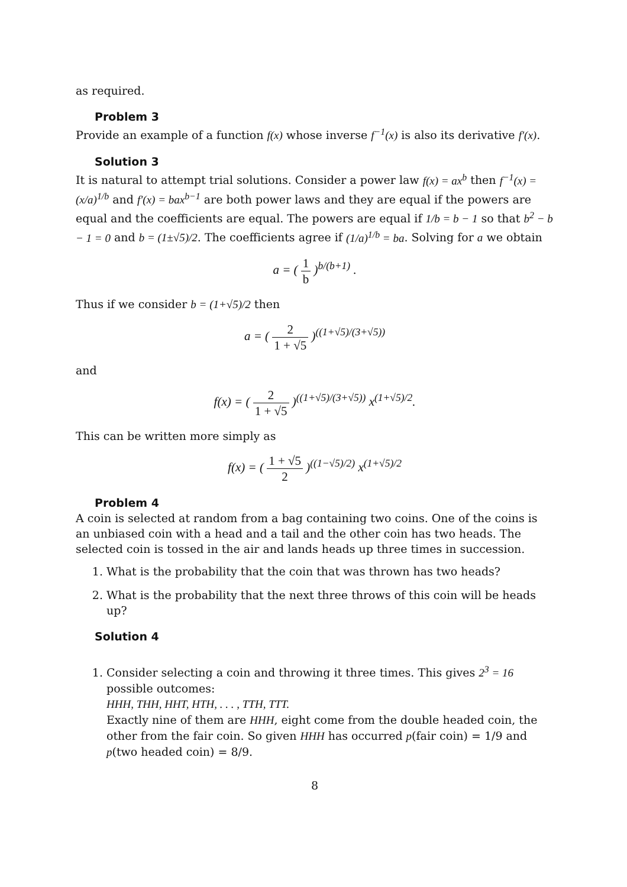as required.
Problem 3
Provide an example of a function f(x) whose inverse f<sup>−1</sup>(x) is also its derivative f′(x).
Solution 3
It is natural to attempt trial solutions. Consider a power law f(x) = ax<sup>b</sup> then f<sup>−1</sup>(x) = (x/a)<sup>1/b</sup> and f′(x) = bax<sup>b−1</sup> are both power laws and they are equal if the powers are equal and the coefficients are equal. The powers are equal if 1/b = b − 1 so that b<sup>2</sup> − b − 1 = 0 and b = (1±√5)/2. The coefficients agree if (1/a)<sup>1/b</sup> = ba. Solving for a we obtain
a = ( 1 b )<sup>b/(b+1)</sup> .
Thus if we consider b = (1+√5)/2 then
a = ( 2 1 + √5 )<sup>((1+√5)/(3+√5))</sup>
and
f(x) = ( 2 1 + √5 )<sup>((1+√5)/(3+√5))</sup> x<sup>(1+√5)/2</sup>.
This can be written more simply as
f(x) = ( 1 + √5 2 )<sup>((1−√5)/2)</sup> x<sup>(1+√5)/2</sup>
Problem 4
A coin is selected at random from a bag containing two coins. One of the coins is an unbiased coin with a head and a tail and the other coin has two heads. The selected coin is tossed in the air and lands heads up three times in succession.
1. What is the probability that the coin that was thrown has two heads?
2. What is the probability that the next three throws of this coin will be heads up?
Solution 4
1. Consider selecting a coin and throwing it three times. This gives 2<sup>3</sup> = 16 possible outcomes:
HHH, THH, HHT, HTH, . . . , TTH, TTT.
Exactly nine of them are HHH, eight come from the double headed coin, the other from the fair coin. So given HHH has occurred p(fair coin) = 1/9 and p(two headed coin) = 8/9.
8